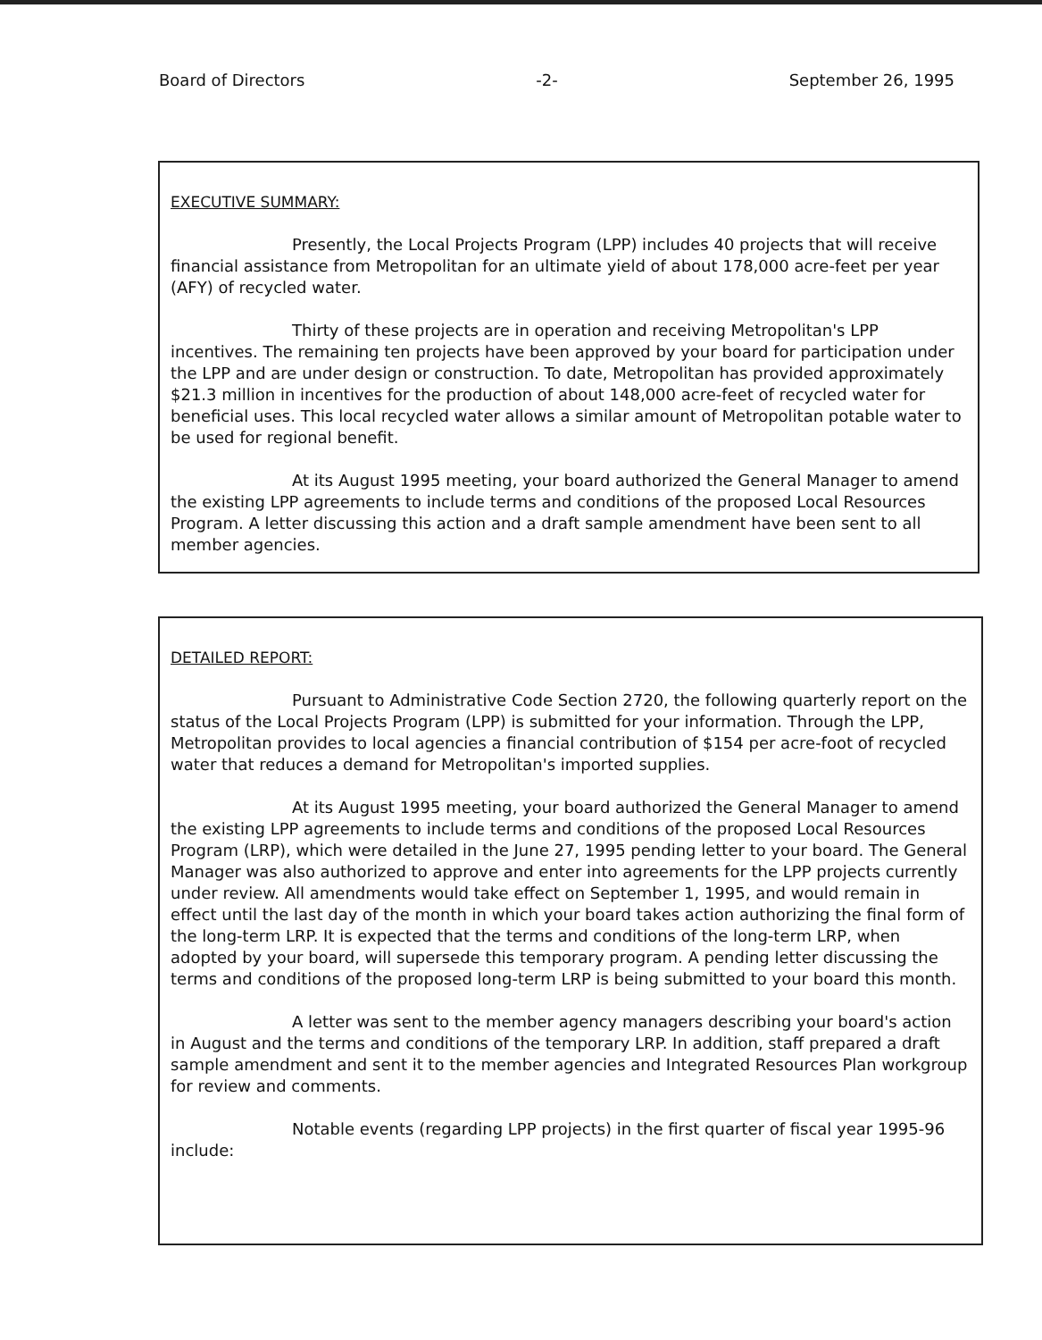Board of Directors -2- September 26, 1995
EXECUTIVE SUMMARY:
Presently, the Local Projects Program (LPP) includes 40 projects that will receive financial assistance from Metropolitan for an ultimate yield of about 178,000 acre-feet per year (AFY) of recycled water.
Thirty of these projects are in operation and receiving Metropolitan's LPP incentives. The remaining ten projects have been approved by your board for participation under the LPP and are under design or construction. To date, Metropolitan has provided approximately $21.3 million in incentives for the production of about 148,000 acre-feet of recycled water for beneficial uses. This local recycled water allows a similar amount of Metropolitan potable water to be used for regional benefit.
At its August 1995 meeting, your board authorized the General Manager to amend the existing LPP agreements to include terms and conditions of the proposed Local Resources Program. A letter discussing this action and a draft sample amendment have been sent to all member agencies.
DETAILED REPORT:
Pursuant to Administrative Code Section 2720, the following quarterly report on the status of the Local Projects Program (LPP) is submitted for your information. Through the LPP, Metropolitan provides to local agencies a financial contribution of $154 per acre-foot of recycled water that reduces a demand for Metropolitan's imported supplies.
At its August 1995 meeting, your board authorized the General Manager to amend the existing LPP agreements to include terms and conditions of the proposed Local Resources Program (LRP), which were detailed in the June 27, 1995 pending letter to your board. The General Manager was also authorized to approve and enter into agreements for the LPP projects currently under review. All amendments would take effect on September 1, 1995, and would remain in effect until the last day of the month in which your board takes action authorizing the final form of the long-term LRP. It is expected that the terms and conditions of the long-term LRP, when adopted by your board, will supersede this temporary program. A pending letter discussing the terms and conditions of the proposed long-term LRP is being submitted to your board this month.
A letter was sent to the member agency managers describing your board's action in August and the terms and conditions of the temporary LRP. In addition, staff prepared a draft sample amendment and sent it to the member agencies and Integrated Resources Plan workgroup for review and comments.
Notable events (regarding LPP projects) in the first quarter of fiscal year 1995-96 include: